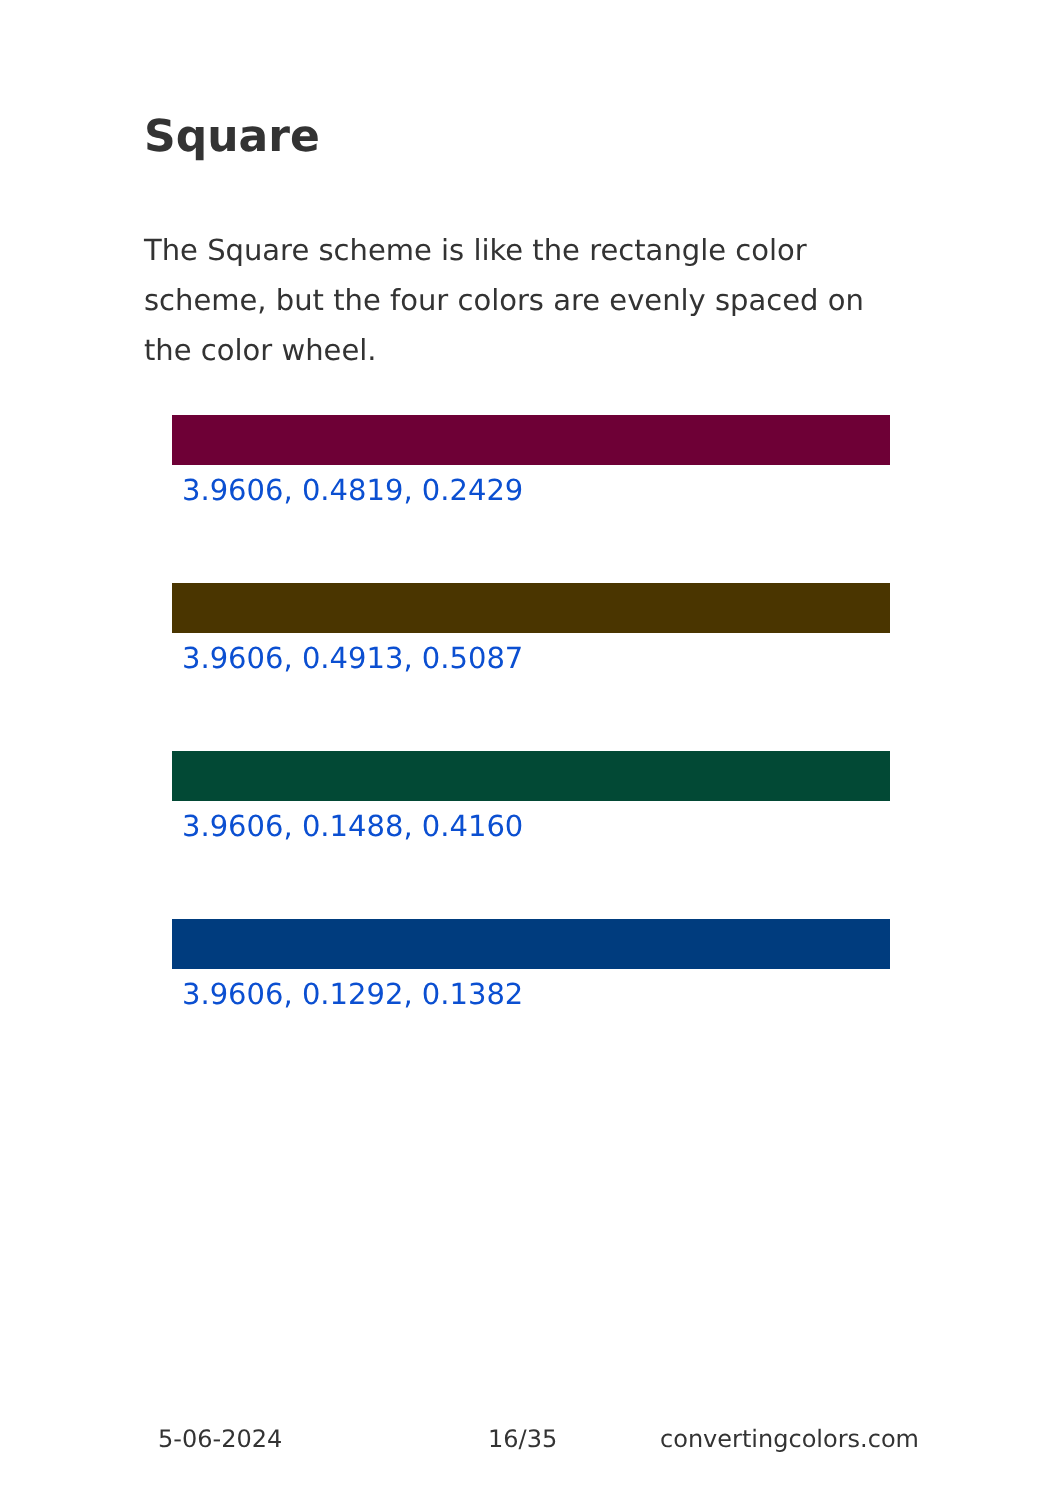Square
The Square scheme is like the rectangle color scheme, but the four colors are evenly spaced on the color wheel.
3.9606, 0.4819, 0.2429
3.9606, 0.4913, 0.5087
3.9606, 0.1488, 0.4160
3.9606, 0.1292, 0.1382
5-06-2024 16/35 convertingcolors.com